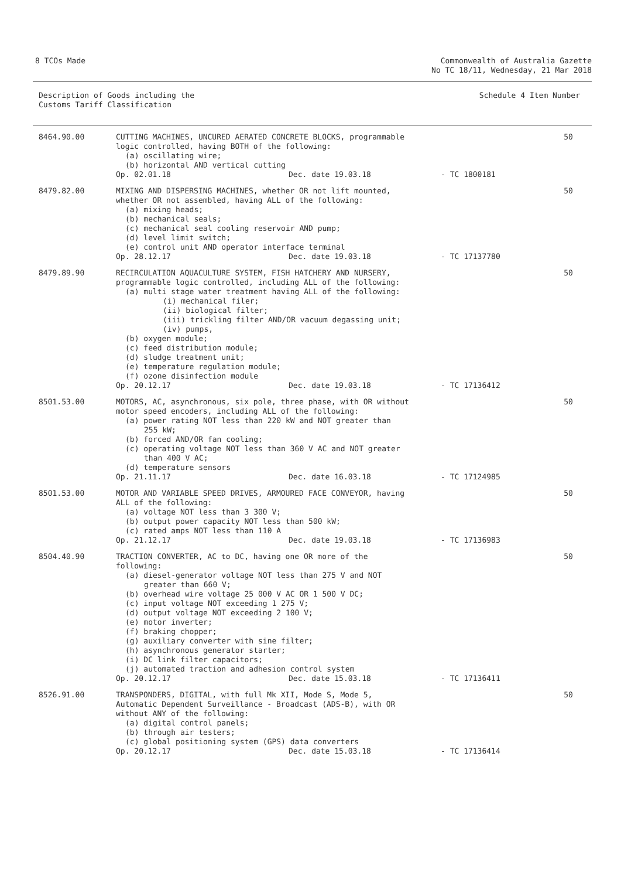8 TCOs Made Commonwealth of Australia Gazette
No TC 18/11, Wednesday, 21 Mar 2018
Description of Goods including the
Customs Tariff Classification
Schedule 4 Item Number
| 8464.90.00 | CUTTING MACHINES, UNCURED AERATED CONCRETE BLOCKS, programmable logic controlled, having BOTH of the following: (a) oscillating wire; (b) horizontal AND vertical cutting Op. 02.01.18 Dec. date 19.03.18 - TC 1800181 | 50 |
| 8479.82.00 | MIXING AND DISPERSING MACHINES, whether OR not lift mounted, whether OR not assembled, having ALL of the following: (a) mixing heads; (b) mechanical seals; (c) mechanical seal cooling reservoir AND pump; (d) level limit switch; (e) control unit AND operator interface terminal Op. 28.12.17 Dec. date 19.03.18 - TC 17137780 | 50 |
| 8479.89.90 | RECIRCULATION AQUACULTURE SYSTEM, FISH HATCHERY AND NURSERY, programmable logic controlled, including ALL of the following: (a) multi stage water treatment having ALL of the following: (i) mechanical filer; (ii) biological filter; (iii) trickling filter AND/OR vacuum degassing unit; (iv) pumps, (b) oxygen module; (c) feed distribution module; (d) sludge treatment unit; (e) temperature regulation module; (f) ozone disinfection module Op. 20.12.17 Dec. date 19.03.18 - TC 17136412 | 50 |
| 8501.53.00 | MOTORS, AC, asynchronous, six pole, three phase, with OR without motor speed encoders, including ALL of the following: (a) power rating NOT less than 220 kW and NOT greater than 255 kW; (b) forced AND/OR fan cooling; (c) operating voltage NOT less than 360 V AC and NOT greater than 400 V AC; (d) temperature sensors Op. 21.11.17 Dec. date 16.03.18 - TC 17124985 | 50 |
| 8501.53.00 | MOTOR AND VARIABLE SPEED DRIVES, ARMOURED FACE CONVEYOR, having ALL of the following: (a) voltage NOT less than 3 300 V; (b) output power capacity NOT less than 500 kW; (c) rated amps NOT less than 110 A Op. 21.12.17 Dec. date 19.03.18 - TC 17136983 | 50 |
| 8504.40.90 | TRACTION CONVERTER, AC to DC, having one OR more of the following: (a) diesel-generator voltage NOT less than 275 V and NOT greater than 660 V; (b) overhead wire voltage 25 000 V AC OR 1 500 V DC; (c) input voltage NOT exceeding 1 275 V; (d) output voltage NOT exceeding 2 100 V; (e) motor inverter; (f) braking chopper; (g) auxiliary converter with sine filter; (h) asynchronous generator starter; (i) DC link filter capacitors; (j) automated traction and adhesion control system Op. 20.12.17 Dec. date 15.03.18 - TC 17136411 | 50 |
| 8526.91.00 | TRANSPONDERS, DIGITAL, with full Mk XII, Mode S, Mode 5, Automatic Dependent Surveillance - Broadcast (ADS-B), with OR without ANY of the following: (a) digital control panels; (b) through air testers; (c) global positioning system (GPS) data converters Op. 20.12.17 Dec. date 15.03.18 - TC 17136414 | 50 |